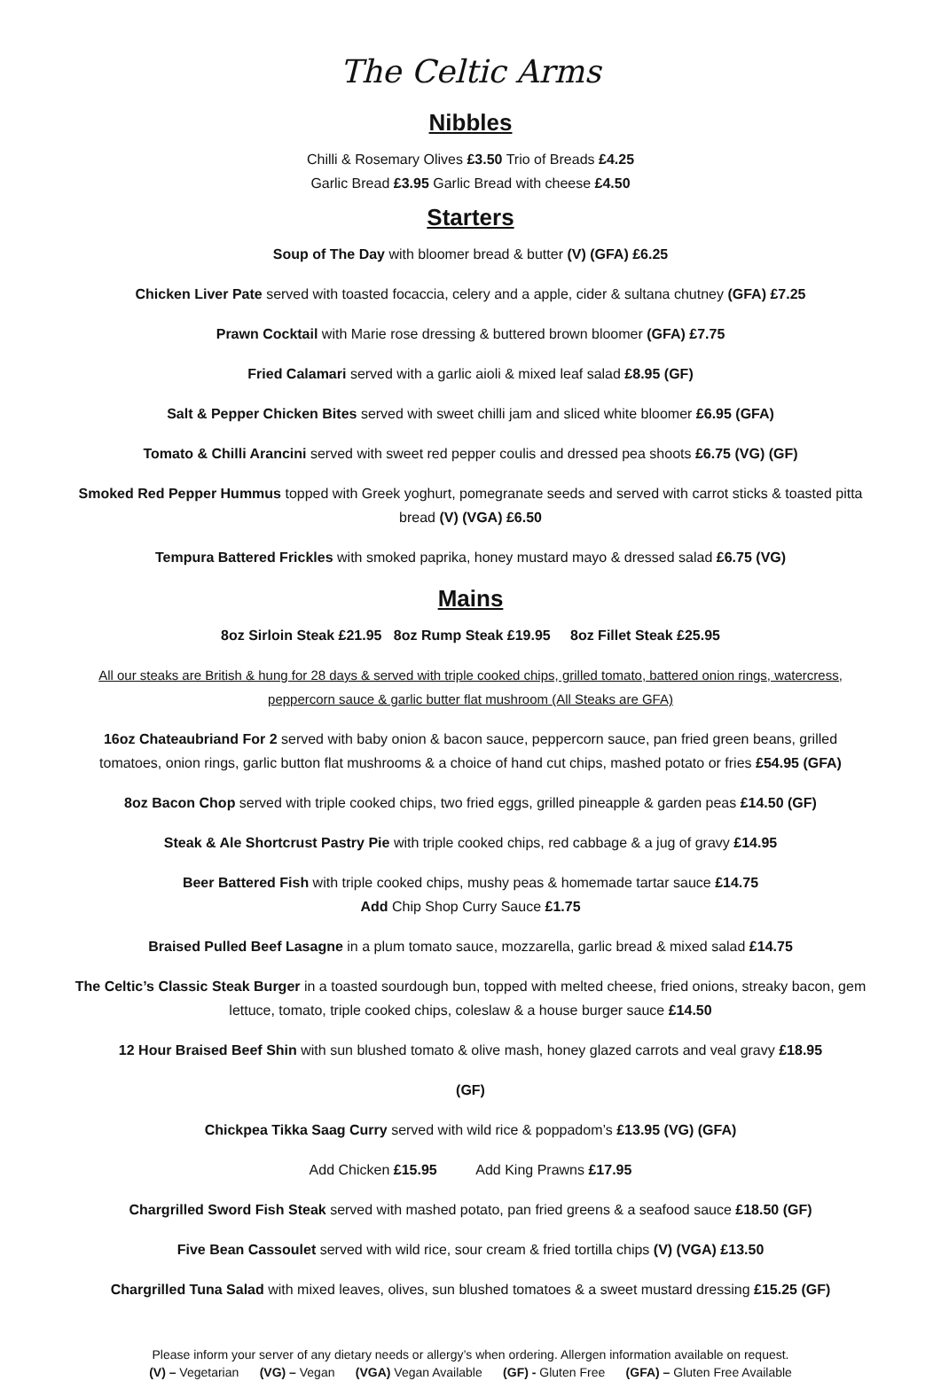The Celtic Arms
Nibbles
Chilli & Rosemary Olives £3.50 Trio of Breads £4.25
Garlic Bread £3.95 Garlic Bread with cheese £4.50
Starters
Soup of The Day with bloomer bread & butter (V) (GFA) £6.25
Chicken Liver Pate served with toasted focaccia, celery and a apple, cider & sultana chutney (GFA) £7.25
Prawn Cocktail with Marie rose dressing & buttered brown bloomer (GFA) £7.75
Fried Calamari served with a garlic aioli & mixed leaf salad £8.95 (GF)
Salt & Pepper Chicken Bites served with sweet chilli jam and sliced white bloomer £6.95 (GFA)
Tomato & Chilli Arancini served with sweet red pepper coulis and dressed pea shoots £6.75 (VG) (GF)
Smoked Red Pepper Hummus topped with Greek yoghurt, pomegranate seeds and served with carrot sticks & toasted pitta bread (V) (VGA) £6.50
Tempura Battered Frickles with smoked paprika, honey mustard mayo & dressed salad £6.75 (VG)
Mains
8oz Sirloin Steak £21.95 8oz Rump Steak £19.95 8oz Fillet Steak £25.95
All our steaks are British & hung for 28 days & served with triple cooked chips, grilled tomato, battered onion rings, watercress, peppercorn sauce & garlic butter flat mushroom (All Steaks are GFA)
16oz Chateaubriand For 2 served with baby onion & bacon sauce, peppercorn sauce, pan fried green beans, grilled tomatoes, onion rings, garlic button flat mushrooms & a choice of hand cut chips, mashed potato or fries £54.95 (GFA)
8oz Bacon Chop served with triple cooked chips, two fried eggs, grilled pineapple & garden peas £14.50 (GF)
Steak & Ale Shortcrust Pastry Pie with triple cooked chips, red cabbage & a jug of gravy £14.95
Beer Battered Fish with triple cooked chips, mushy peas & homemade tartar sauce £14.75
Add Chip Shop Curry Sauce £1.75
Braised Pulled Beef Lasagne in a plum tomato sauce, mozzarella, garlic bread & mixed salad £14.75
The Celtic’s Classic Steak Burger in a toasted sourdough bun, topped with melted cheese, fried onions, streaky bacon, gem lettuce, tomato, triple cooked chips, coleslaw & a house burger sauce £14.50
12 Hour Braised Beef Shin with sun blushed tomato & olive mash, honey glazed carrots and veal gravy £18.95
(GF)
Chickpea Tikka Saag Curry served with wild rice & poppadom’s £13.95 (VG) (GFA)
Add Chicken £15.95 Add King Prawns £17.95
Chargrilled Sword Fish Steak served with mashed potato, pan fried greens & a seafood sauce £18.50 (GF)
Five Bean Cassoulet served with wild rice, sour cream & fried tortilla chips (V) (VGA) £13.50
Chargrilled Tuna Salad with mixed leaves, olives, sun blushed tomatoes & a sweet mustard dressing £15.25 (GF)
Please inform your server of any dietary needs or allergy’s when ordering. Allergen information available on request.
(V) – Vegetarian (VG) – Vegan (VGA) Vegan Available (GF) - Gluten Free (GFA) – Gluten Free Available